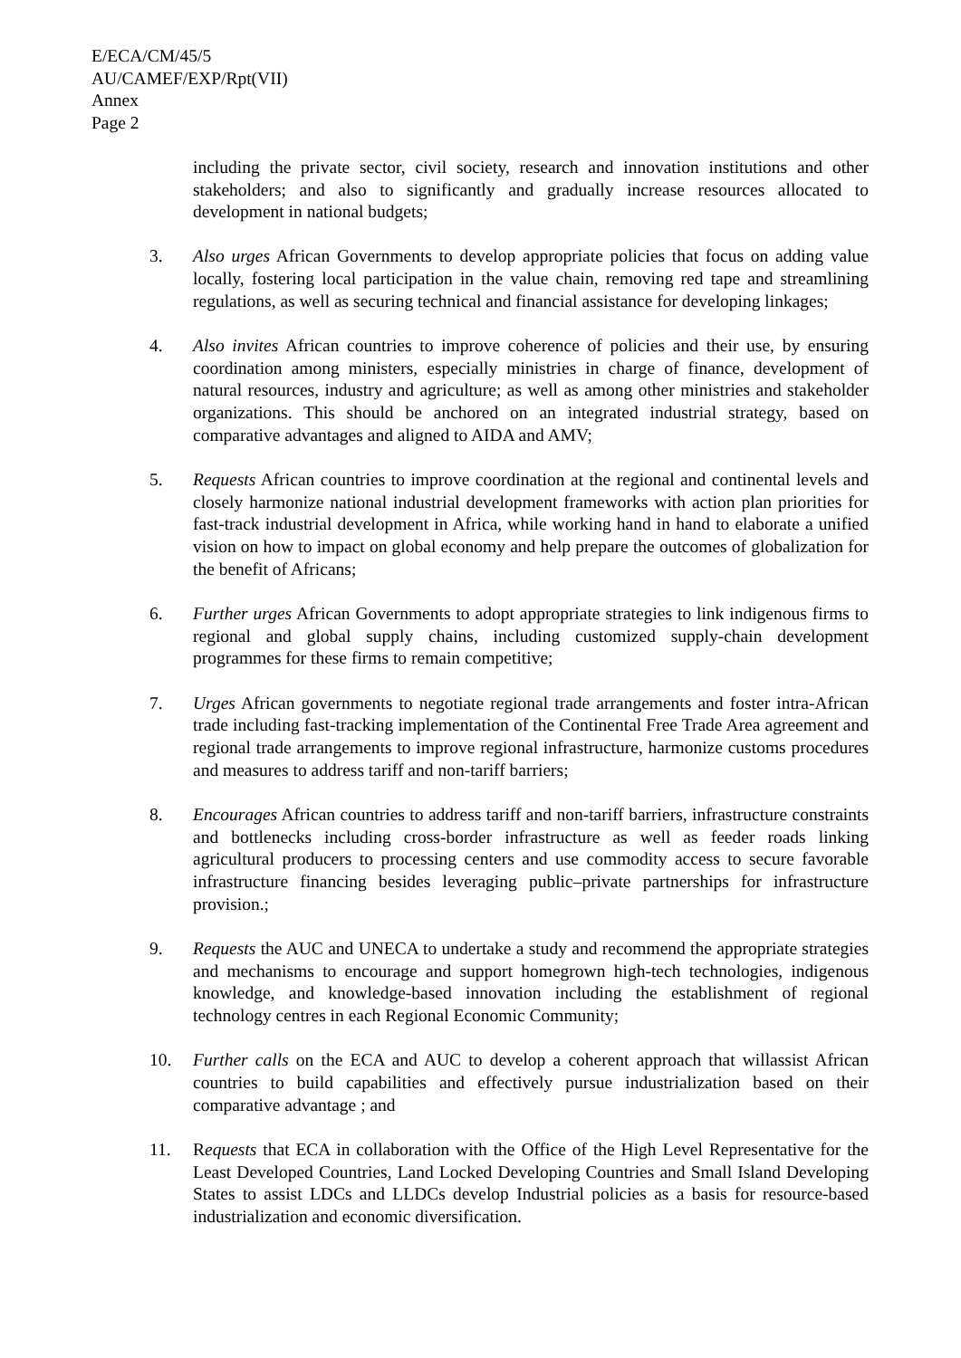E/ECA/CM/45/5
AU/CAMEF/EXP/Rpt(VII)
Annex
Page 2
including the private sector, civil society, research and innovation institutions and other stakeholders; and also to significantly and gradually increase resources allocated to development in national budgets;
3. Also urges African Governments to develop appropriate policies that focus on adding value locally, fostering local participation in the value chain, removing red tape and streamlining regulations, as well as securing technical and financial assistance for developing linkages;
4. Also invites African countries to improve coherence of policies and their use, by ensuring coordination among ministers, especially ministries in charge of finance, development of natural resources, industry and agriculture; as well as among other ministries and stakeholder organizations. This should be anchored on an integrated industrial strategy, based on comparative advantages and aligned to AIDA and AMV;
5. Requests African countries to improve coordination at the regional and continental levels and closely harmonize national industrial development frameworks with action plan priorities for fast-track industrial development in Africa, while working hand in hand to elaborate a unified vision on how to impact on global economy and help prepare the outcomes of globalization for the benefit of Africans;
6. Further urges African Governments to adopt appropriate strategies to link indigenous firms to regional and global supply chains, including customized supply-chain development programmes for these firms to remain competitive;
7. Urges African governments to negotiate regional trade arrangements and foster intra-African trade including fast-tracking implementation of the Continental Free Trade Area agreement and regional trade arrangements to improve regional infrastructure, harmonize customs procedures and measures to address tariff and non-tariff barriers;
8. Encourages African countries to address tariff and non-tariff barriers, infrastructure constraints and bottlenecks including cross-border infrastructure as well as feeder roads linking agricultural producers to processing centers and use commodity access to secure favorable infrastructure financing besides leveraging public–private partnerships for infrastructure provision.;
9. Requests the AUC and UNECA to undertake a study and recommend the appropriate strategies and mechanisms to encourage and support homegrown high-tech technologies, indigenous knowledge, and knowledge-based innovation including the establishment of regional technology centres in each Regional Economic Community;
10. Further calls on the ECA and AUC to develop a coherent approach that willassist African countries to build capabilities and effectively pursue industrialization based on their comparative advantage ; and
11. Requests that ECA in collaboration with the Office of the High Level Representative for the Least Developed Countries, Land Locked Developing Countries and Small Island Developing States to assist LDCs and LLDCs develop Industrial policies as a basis for resource-based industrialization and economic diversification.